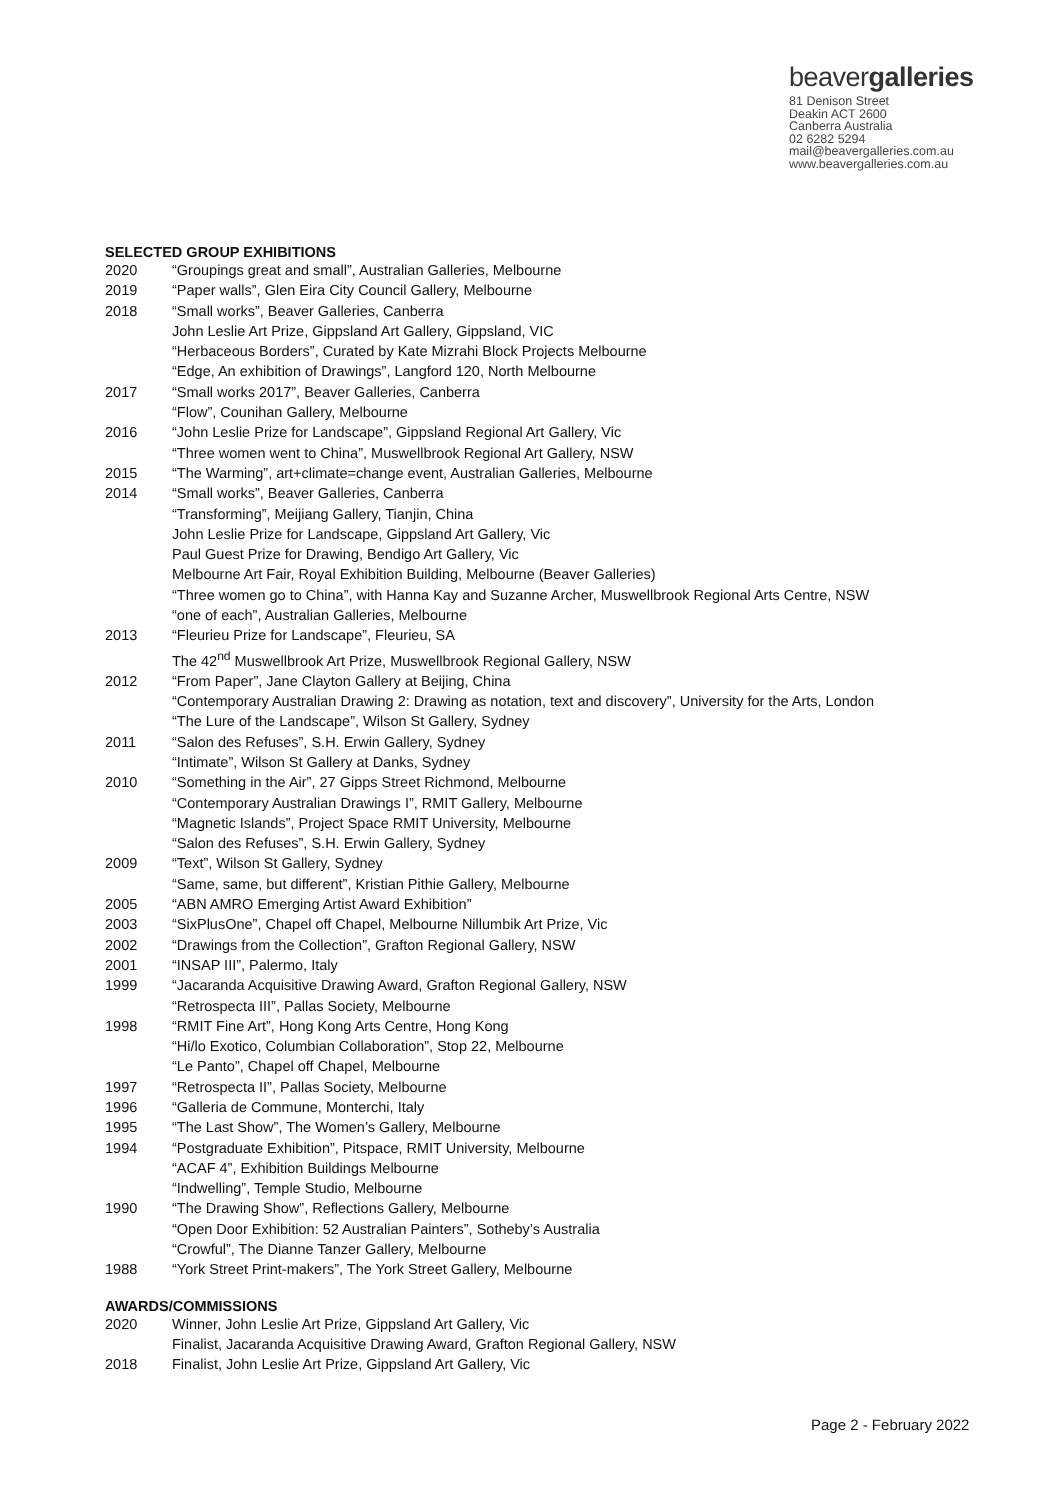beavergalleries
81 Denison Street
Deakin ACT 2600
Canberra Australia
02 6282 5294
mail@beavergalleries.com.au
www.beavergalleries.com.au
SELECTED GROUP EXHIBITIONS
2020 “Groupings great and small”, Australian Galleries, Melbourne
2019 “Paper walls”, Glen Eira City Council Gallery, Melbourne
2018 “Small works”, Beaver Galleries, Canberra
John Leslie Art Prize, Gippsland Art Gallery, Gippsland, VIC
“Herbaceous Borders”, Curated by Kate Mizrahi Block Projects Melbourne
“Edge, An exhibition of Drawings”, Langford 120, North Melbourne
2017 “Small works 2017”, Beaver Galleries, Canberra
“Flow”, Counihan Gallery, Melbourne
2016 “John Leslie Prize for Landscape”, Gippsland Regional Art Gallery, Vic
“Three women went to China”, Muswellbrook Regional Art Gallery, NSW
2015 “The Warming”, art+climate=change event, Australian Galleries, Melbourne
2014 “Small works”, Beaver Galleries, Canberra
“Transforming”, Meijiang Gallery, Tianjin, China
John Leslie Prize for Landscape, Gippsland Art Gallery, Vic
Paul Guest Prize for Drawing, Bendigo Art Gallery, Vic
Melbourne Art Fair, Royal Exhibition Building, Melbourne (Beaver Galleries)
“Three women go to China”, with Hanna Kay and Suzanne Archer, Muswellbrook Regional Arts Centre, NSW
“one of each”, Australian Galleries, Melbourne
2013 “Fleurieu Prize for Landscape”, Fleurieu, SA
The 42<sup>nd</sup> Muswellbrook Art Prize, Muswellbrook Regional Gallery, NSW
2012 “From Paper”, Jane Clayton Gallery at Beijing, China
“Contemporary Australian Drawing 2: Drawing as notation, text and discovery”, University for the Arts, London
“The Lure of the Landscape”, Wilson St Gallery, Sydney
2011 “Salon des Refuses”, S.H. Erwin Gallery, Sydney
“Intimate”, Wilson St Gallery at Danks, Sydney
2010 “Something in the Air”, 27 Gipps Street Richmond, Melbourne
“Contemporary Australian Drawings I”, RMIT Gallery, Melbourne
“Magnetic Islands”, Project Space RMIT University, Melbourne
“Salon des Refuses”, S.H. Erwin Gallery, Sydney
2009 “Text”, Wilson St Gallery, Sydney
“Same, same, but different”, Kristian Pithie Gallery, Melbourne
2005 “ABN AMRO Emerging Artist Award Exhibition”
2003 “SixPlusOne”, Chapel off Chapel, Melbourne Nillumbik Art Prize, Vic
2002 “Drawings from the Collection”, Grafton Regional Gallery, NSW
2001 “INSAP III”, Palermo, Italy
1999 “Jacaranda Acquisitive Drawing Award, Grafton Regional Gallery, NSW
“Retrospecta III”, Pallas Society, Melbourne
1998 “RMIT Fine Art”, Hong Kong Arts Centre, Hong Kong
“Hi/lo Exotico, Columbian Collaboration”, Stop 22, Melbourne
“Le Panto”, Chapel off Chapel, Melbourne
1997 “Retrospecta II”, Pallas Society, Melbourne
1996 “Galleria de Commune, Monterchi, Italy
1995 “The Last Show”, The Women’s Gallery, Melbourne
1994 “Postgraduate Exhibition”, Pitspace, RMIT University, Melbourne
“ACAF 4”, Exhibition Buildings Melbourne
“Indwelling”, Temple Studio, Melbourne
1990 “The Drawing Show”, Reflections Gallery, Melbourne
“Open Door Exhibition: 52 Australian Painters”, Sotheby’s Australia
“Crowful”, The Dianne Tanzer Gallery, Melbourne
1988 “York Street Print-makers”, The York Street Gallery, Melbourne
AWARDS/COMMISSIONS
2020 Winner, John Leslie Art Prize, Gippsland Art Gallery, Vic
Finalist, Jacaranda Acquisitive Drawing Award, Grafton Regional Gallery, NSW
2018 Finalist, John Leslie Art Prize, Gippsland Art Gallery, Vic
Page 2 - February 2022